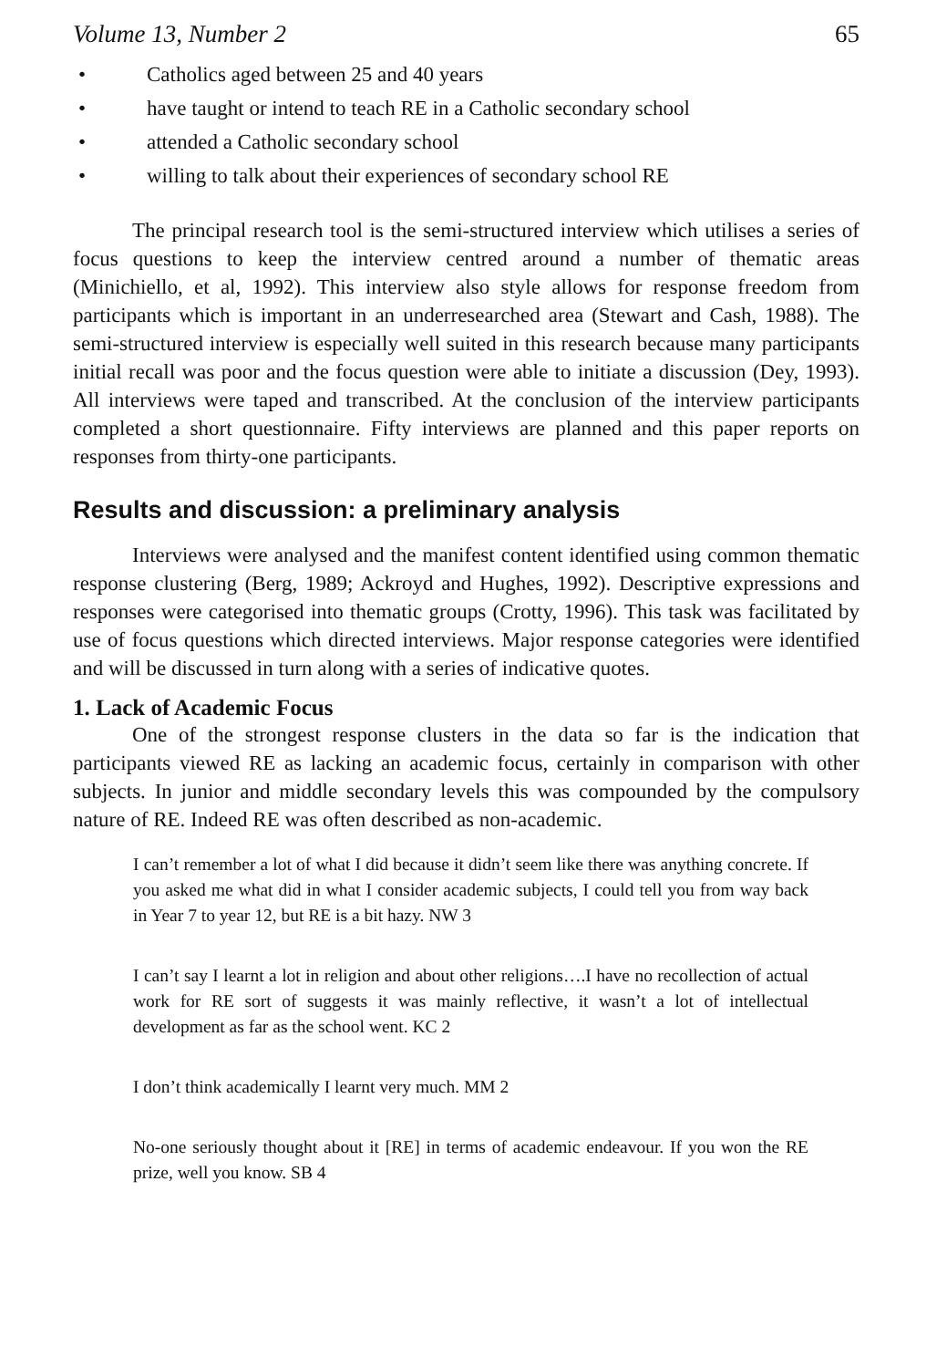Volume 13, Number 2 65
• Catholics aged between 25 and 40 years
• have taught or intend to teach RE in a Catholic secondary school
• attended a Catholic secondary school
• willing to talk about their experiences of secondary school RE
The principal research tool is the semi-structured interview which utilises a series of focus questions to keep the interview centred around a number of thematic areas (Minichiello, et al, 1992). This interview also style allows for response freedom from participants which is important in an underresearched area (Stewart and Cash, 1988). The semi-structured interview is especially well suited in this research because many participants initial recall was poor and the focus question were able to initiate a discussion (Dey, 1993). All interviews were taped and transcribed. At the conclusion of the interview participants completed a short questionnaire. Fifty interviews are planned and this paper reports on responses from thirty-one participants.
Results and discussion: a preliminary analysis
Interviews were analysed and the manifest content identified using common thematic response clustering (Berg, 1989; Ackroyd and Hughes, 1992). Descriptive expressions and responses were categorised into thematic groups (Crotty, 1996). This task was facilitated by use of focus questions which directed interviews. Major response categories were identified and will be discussed in turn along with a series of indicative quotes.
1. Lack of Academic Focus
One of the strongest response clusters in the data so far is the indication that participants viewed RE as lacking an academic focus, certainly in comparison with other subjects. In junior and middle secondary levels this was compounded by the compulsory nature of RE. Indeed RE was often described as non-academic.
I can’t remember a lot of what I did because it didn’t seem like there was anything concrete. If you asked me what did in what I consider academic subjects, I could tell you from way back in Year 7 to year 12, but RE is a bit hazy. NW 3
I can’t say I learnt a lot in religion and about other religions….I have no recollection of actual work for RE sort of suggests it was mainly reflective, it wasn’t a lot of intellectual development as far as the school went. KC 2
I don’t think academically I learnt very much. MM 2
No-one seriously thought about it [RE] in terms of academic endeavour. If you won the RE prize, well you know. SB 4